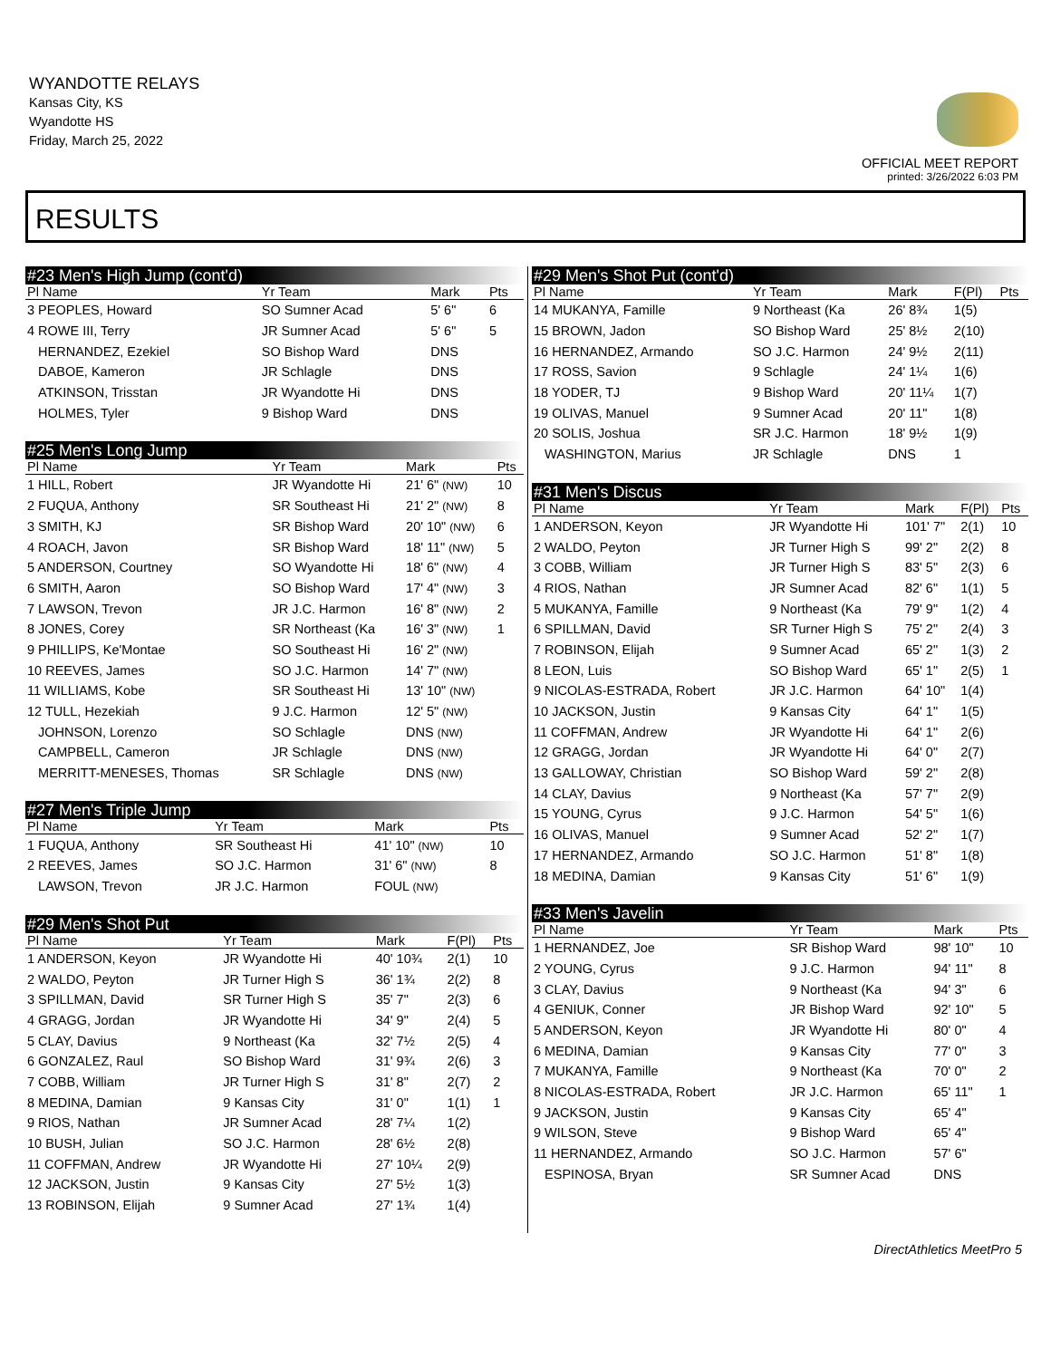WYANDOTTE RELAYS
Kansas City, KS
Wyandotte HS
Friday, March 25, 2022
OFFICIAL MEET REPORT
printed: 3/26/2022 6:03 PM
RESULTS
#23 Men's High Jump (cont'd)
| Pl Name | Yr Team | Mark | | Pts |
| --- | --- | --- | --- | --- |
| 3 PEOPLES, Howard | SO Sumner Acad | 5' 6" | | 6 |
| 4 ROWE III, Terry | JR Sumner Acad | 5' 6" | | 5 |
| HERNANDEZ, Ezekiel | SO Bishop Ward | DNS | | |
| DABOE, Kameron | JR Schlagle | DNS | | |
| ATKINSON, Trisstan | JR Wyandotte Hi | DNS | | |
| HOLMES, Tyler | 9 Bishop Ward | DNS | | |
#25 Men's Long Jump
| Pl Name | Yr Team | Mark | Pts |
| --- | --- | --- | --- |
| 1 HILL, Robert | JR Wyandotte Hi | 21' 6" (NW) | 10 |
| 2 FUQUA, Anthony | SR Southeast Hi | 21' 2" (NW) | 8 |
| 3 SMITH, KJ | SR Bishop Ward | 20' 10" (NW) | 6 |
| 4 ROACH, Javon | SR Bishop Ward | 18' 11" (NW) | 5 |
| 5 ANDERSON, Courtney | SO Wyandotte Hi | 18' 6" (NW) | 4 |
| 6 SMITH, Aaron | SO Bishop Ward | 17' 4" (NW) | 3 |
| 7 LAWSON, Trevon | JR J.C. Harmon | 16' 8" (NW) | 2 |
| 8 JONES, Corey | SR Northeast (Ka | 16' 3" (NW) | 1 |
| 9 PHILLIPS, Ke'Montae | SO Southeast Hi | 16' 2" (NW) | |
| 10 REEVES, James | SO J.C. Harmon | 14' 7" (NW) | |
| 11 WILLIAMS, Kobe | SR Southeast Hi | 13' 10" (NW) | |
| 12 TULL, Hezekiah | 9 J.C. Harmon | 12' 5" (NW) | |
| JOHNSON, Lorenzo | SO Schlagle | DNS (NW) | |
| CAMPBELL, Cameron | JR Schlagle | DNS (NW) | |
| MERRITT-MENESES, Thomas | SR Schlagle | DNS (NW) | |
#27 Men's Triple Jump
| Pl Name | Yr Team | Mark | Pts |
| --- | --- | --- | --- |
| 1 FUQUA, Anthony | SR Southeast Hi | 41' 10" (NW) | 10 |
| 2 REEVES, James | SO J.C. Harmon | 31' 6" (NW) | 8 |
| LAWSON, Trevon | JR J.C. Harmon | FOUL (NW) | |
#29 Men's Shot Put
| Pl Name | Yr Team | Mark | F(Pl) | Pts |
| --- | --- | --- | --- | --- |
| 1 ANDERSON, Keyon | JR Wyandotte Hi | 40' 10¾ | 2(1) | 10 |
| 2 WALDO, Peyton | JR Turner High S | 36' 1¾ | 2(2) | 8 |
| 3 SPILLMAN, David | SR Turner High S | 35' 7" | 2(3) | 6 |
| 4 GRAGG, Jordan | JR Wyandotte Hi | 34' 9" | 2(4) | 5 |
| 5 CLAY, Davius | 9 Northeast (Ka | 32' 7½ | 2(5) | 4 |
| 6 GONZALEZ, Raul | SO Bishop Ward | 31' 9¾ | 2(6) | 3 |
| 7 COBB, William | JR Turner High S | 31' 8" | 2(7) | 2 |
| 8 MEDINA, Damian | 9 Kansas City | 31' 0" | 1(1) | 1 |
| 9 RIOS, Nathan | JR Sumner Acad | 28' 7¼ | 1(2) | |
| 10 BUSH, Julian | SO J.C. Harmon | 28' 6½ | 2(8) | |
| 11 COFFMAN, Andrew | JR Wyandotte Hi | 27' 10¼ | 2(9) | |
| 12 JACKSON, Justin | 9 Kansas City | 27' 5½ | 1(3) | |
| 13 ROBINSON, Elijah | 9 Sumner Acad | 27' 1¾ | 1(4) | |
#29 Men's Shot Put (cont'd)
| Pl Name | Yr Team | Mark | F(Pl) | Pts |
| --- | --- | --- | --- | --- |
| 14 MUKANYA, Famille | 9 Northeast (Ka | 26' 8¾ | 1(5) | |
| 15 BROWN, Jadon | SO Bishop Ward | 25' 8½ | 2(10) | |
| 16 HERNANDEZ, Armando | SO J.C. Harmon | 24' 9½ | 2(11) | |
| 17 ROSS, Savion | 9 Schlagle | 24' 1¼ | 1(6) | |
| 18 YODER, TJ | 9 Bishop Ward | 20' 11¼ | 1(7) | |
| 19 OLIVAS, Manuel | 9 Sumner Acad | 20' 11" | 1(8) | |
| 20 SOLIS, Joshua | SR J.C. Harmon | 18' 9½ | 1(9) | |
| WASHINGTON, Marius | JR Schlagle | DNS | 1 | |
#31 Men's Discus
| Pl Name | Yr Team | Mark | F(Pl) | Pts |
| --- | --- | --- | --- | --- |
| 1 ANDERSON, Keyon | JR Wyandotte Hi | 101' 7" | 2(1) | 10 |
| 2 WALDO, Peyton | JR Turner High S | 99' 2" | 2(2) | 8 |
| 3 COBB, William | JR Turner High S | 83' 5" | 2(3) | 6 |
| 4 RIOS, Nathan | JR Sumner Acad | 82' 6" | 1(1) | 5 |
| 5 MUKANYA, Famille | 9 Northeast (Ka | 79' 9" | 1(2) | 4 |
| 6 SPILLMAN, David | SR Turner High S | 75' 2" | 2(4) | 3 |
| 7 ROBINSON, Elijah | 9 Sumner Acad | 65' 2" | 1(3) | 2 |
| 8 LEON, Luis | SO Bishop Ward | 65' 1" | 2(5) | 1 |
| 9 NICOLAS-ESTRADA, Robert | JR J.C. Harmon | 64' 10" | 1(4) | |
| 10 JACKSON, Justin | 9 Kansas City | 64' 1" | 1(5) | |
| 11 COFFMAN, Andrew | JR Wyandotte Hi | 64' 1" | 2(6) | |
| 12 GRAGG, Jordan | JR Wyandotte Hi | 64' 0" | 2(7) | |
| 13 GALLOWAY, Christian | SO Bishop Ward | 59' 2" | 2(8) | |
| 14 CLAY, Davius | 9 Northeast (Ka | 57' 7" | 2(9) | |
| 15 YOUNG, Cyrus | 9 J.C. Harmon | 54' 5" | 1(6) | |
| 16 OLIVAS, Manuel | 9 Sumner Acad | 52' 2" | 1(7) | |
| 17 HERNANDEZ, Armando | SO J.C. Harmon | 51' 8" | 1(8) | |
| 18 MEDINA, Damian | 9 Kansas City | 51' 6" | 1(9) | |
#33 Men's Javelin
| Pl Name | Yr Team | Mark | | Pts |
| --- | --- | --- | --- | --- |
| 1 HERNANDEZ, Joe | SR Bishop Ward | 98' 10" | | 10 |
| 2 YOUNG, Cyrus | 9 J.C. Harmon | 94' 11" | | 8 |
| 3 CLAY, Davius | 9 Northeast (Ka | 94' 3" | | 6 |
| 4 GENIUK, Conner | JR Bishop Ward | 92' 10" | | 5 |
| 5 ANDERSON, Keyon | JR Wyandotte Hi | 80' 0" | | 4 |
| 6 MEDINA, Damian | 9 Kansas City | 77' 0" | | 3 |
| 7 MUKANYA, Famille | 9 Northeast (Ka | 70' 0" | | 2 |
| 8 NICOLAS-ESTRADA, Robert | JR J.C. Harmon | 65' 11" | | 1 |
| 9 JACKSON, Justin | 9 Kansas City | 65' 4" | | |
| 9 WILSON, Steve | 9 Bishop Ward | 65' 4" | | |
| 11 HERNANDEZ, Armando | SO J.C. Harmon | 57' 6" | | |
| ESPINOSA, Bryan | SR Sumner Acad | DNS | | |
DirectAthletics MeetPro 5